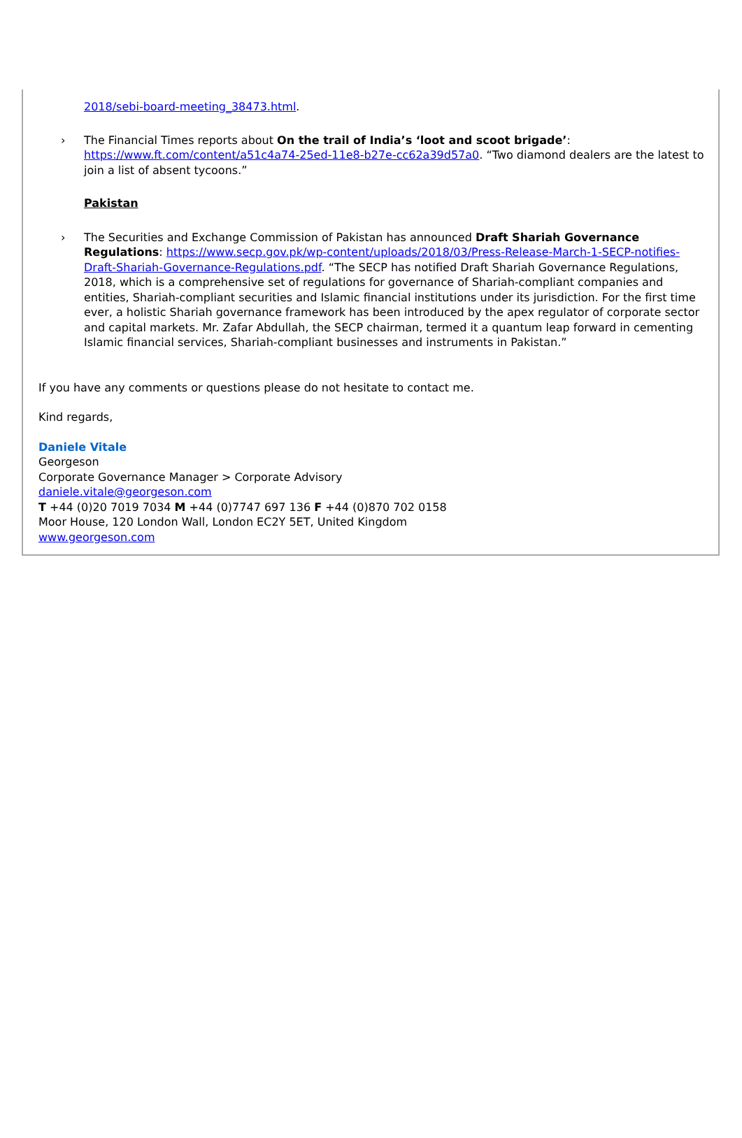2018/sebi-board-meeting_38473.html.
› The Financial Times reports about On the trail of India’s ‘loot and scoot brigade’: https://www.ft.com/content/a51c4a74-25ed-11e8-b27e-cc62a39d57a0. “Two diamond dealers are the latest to join a list of absent tycoons.”
Pakistan
› The Securities and Exchange Commission of Pakistan has announced Draft Shariah Governance Regulations: https://www.secp.gov.pk/wp-content/uploads/2018/03/Press-Release-March-1-SECP-notifies-Draft-Shariah-Governance-Regulations.pdf. “The SECP has notified Draft Shariah Governance Regulations, 2018, which is a comprehensive set of regulations for governance of Shariah-compliant companies and entities, Shariah-compliant securities and Islamic financial institutions under its jurisdiction. For the first time ever, a holistic Shariah governance framework has been introduced by the apex regulator of corporate sector and capital markets. Mr. Zafar Abdullah, the SECP chairman, termed it a quantum leap forward in cementing Islamic financial services, Shariah-compliant businesses and instruments in Pakistan.”
If you have any comments or questions please do not hesitate to contact me.
Kind regards,
Daniele Vitale
Georgeson
Corporate Governance Manager > Corporate Advisory
daniele.vitale@georgeson.com
T +44 (0)20 7019 7034 M +44 (0)7747 697 136 F +44 (0)870 702 0158
Moor House, 120 London Wall, London EC2Y 5ET, United Kingdom
www.georgeson.com